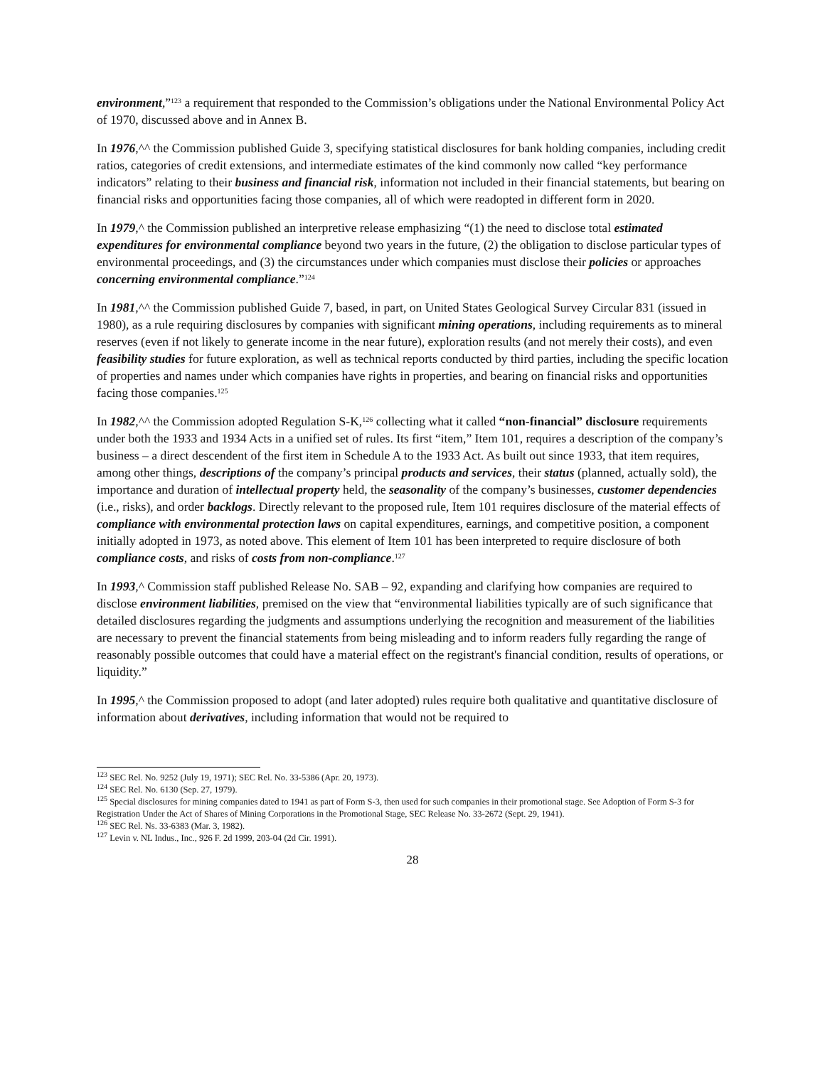environment,”<sup>123</sup> a requirement that responded to the Commission’s obligations under the National Environmental Policy Act of 1970, discussed above and in Annex B.
In 1976,^^ the Commission published Guide 3, specifying statistical disclosures for bank holding companies, including credit ratios, categories of credit extensions, and intermediate estimates of the kind commonly now called “key performance indicators” relating to their business and financial risk, information not included in their financial statements, but bearing on financial risks and opportunities facing those companies, all of which were readopted in different form in 2020.
In 1979,^ the Commission published an interpretive release emphasizing “(1) the need to disclose total estimated expenditures for environmental compliance beyond two years in the future, (2) the obligation to disclose particular types of environmental proceedings, and (3) the circumstances under which companies must disclose their policies or approaches concerning environmental compliance.”<sup>124</sup>
In 1981,^^ the Commission published Guide 7, based, in part, on United States Geological Survey Circular 831 (issued in 1980), as a rule requiring disclosures by companies with significant mining operations, including requirements as to mineral reserves (even if not likely to generate income in the near future), exploration results (and not merely their costs), and even feasibility studies for future exploration, as well as technical reports conducted by third parties, including the specific location of properties and names under which companies have rights in properties, and bearing on financial risks and opportunities facing those companies.<sup>125</sup>
In 1982,^^ the Commission adopted Regulation S-K,<sup>126</sup> collecting what it called “non-financial” disclosure requirements under both the 1933 and 1934 Acts in a unified set of rules. Its first “item,” Item 101, requires a description of the company’s business – a direct descendent of the first item in Schedule A to the 1933 Act. As built out since 1933, that item requires, among other things, descriptions of the company’s principal products and services, their status (planned, actually sold), the importance and duration of intellectual property held, the seasonality of the company’s businesses, customer dependencies (i.e., risks), and order backlogs. Directly relevant to the proposed rule, Item 101 requires disclosure of the material effects of compliance with environmental protection laws on capital expenditures, earnings, and competitive position, a component initially adopted in 1973, as noted above. This element of Item 101 has been interpreted to require disclosure of both compliance costs, and risks of costs from non-compliance.<sup>127</sup>
In 1993,^ Commission staff published Release No. SAB – 92, expanding and clarifying how companies are required to disclose environment liabilities, premised on the view that “environmental liabilities typically are of such significance that detailed disclosures regarding the judgments and assumptions underlying the recognition and measurement of the liabilities are necessary to prevent the financial statements from being misleading and to inform readers fully regarding the range of reasonably possible outcomes that could have a material effect on the registrant's financial condition, results of operations, or liquidity.”
In 1995,^ the Commission proposed to adopt (and later adopted) rules require both qualitative and quantitative disclosure of information about derivatives, including information that would not be required to
<sup>123</sup> SEC Rel. No. 9252 (July 19, 1971); SEC Rel. No. 33-5386 (Apr. 20, 1973).
<sup>124</sup> SEC Rel. No. 6130 (Sep. 27, 1979).
<sup>125</sup> Special disclosures for mining companies dated to 1941 as part of Form S-3, then used for such companies in their promotional stage. See Adoption of Form S-3 for Registration Under the Act of Shares of Mining Corporations in the Promotional Stage, SEC Release No. 33-2672 (Sept. 29, 1941).
<sup>126</sup> SEC Rel. Ns. 33-6383 (Mar. 3, 1982).
<sup>127</sup> Levin v. NL Indus., Inc., 926 F. 2d 1999, 203-04 (2d Cir. 1991).
28